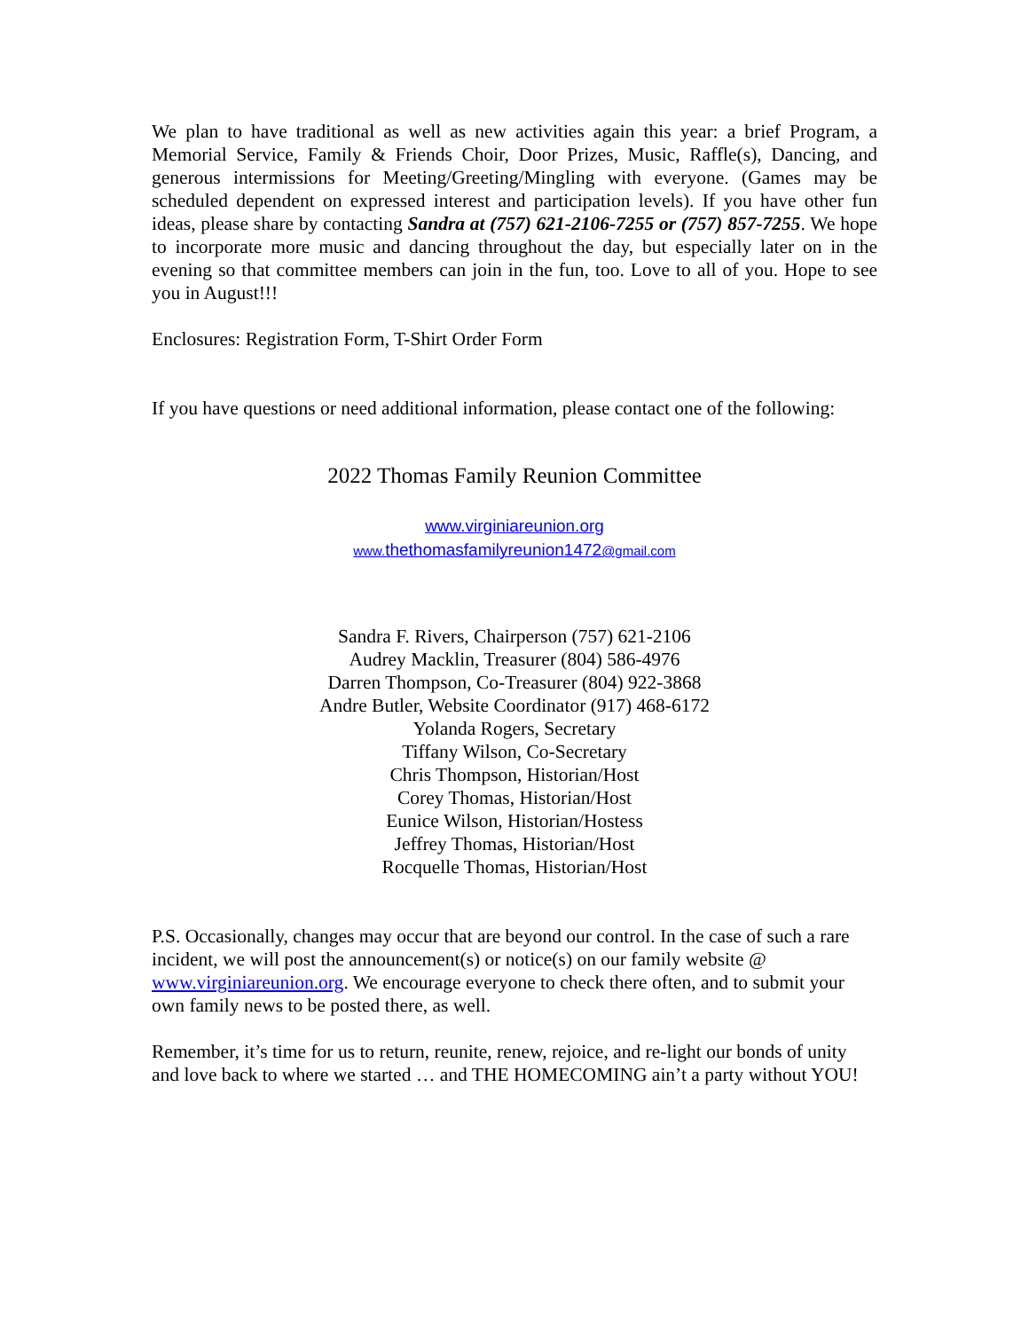We plan to have traditional as well as new activities again this year: a brief Program, a Memorial Service, Family & Friends Choir, Door Prizes, Music, Raffle(s), Dancing, and generous intermissions for Meeting/Greeting/Mingling with everyone. (Games may be scheduled dependent on expressed interest and participation levels). If you have other fun ideas, please share by contacting Sandra at (757) 621-2106-7255 or (757) 857-7255. We hope to incorporate more music and dancing throughout the day, but especially later on in the evening so that committee members can join in the fun, too. Love to all of you. Hope to see you in August!!!
Enclosures: Registration Form, T-Shirt Order Form
If you have questions or need additional information, please contact one of the following:
2022 Thomas Family Reunion Committee
www.virginiareunion.org
www.thethomasfamilyreunion1472@gmail.com
Sandra F. Rivers, Chairperson (757) 621-2106
Audrey Macklin, Treasurer (804) 586-4976
Darren Thompson, Co-Treasurer (804) 922-3868
Andre Butler, Website Coordinator (917) 468-6172
Yolanda Rogers, Secretary
Tiffany Wilson, Co-Secretary
Chris Thompson, Historian/Host
Corey Thomas, Historian/Host
Eunice Wilson, Historian/Hostess
Jeffrey Thomas, Historian/Host
Rocquelle Thomas, Historian/Host
P.S. Occasionally, changes may occur that are beyond our control. In the case of such a rare incident, we will post the announcement(s) or notice(s) on our family website @ www.virginiareunion.org. We encourage everyone to check there often, and to submit your own family news to be posted there, as well.
Remember, it’s time for us to return, reunite, renew, rejoice, and re-light our bonds of unity and love back to where we started … and THE HOMECOMING ain’t a party without YOU!